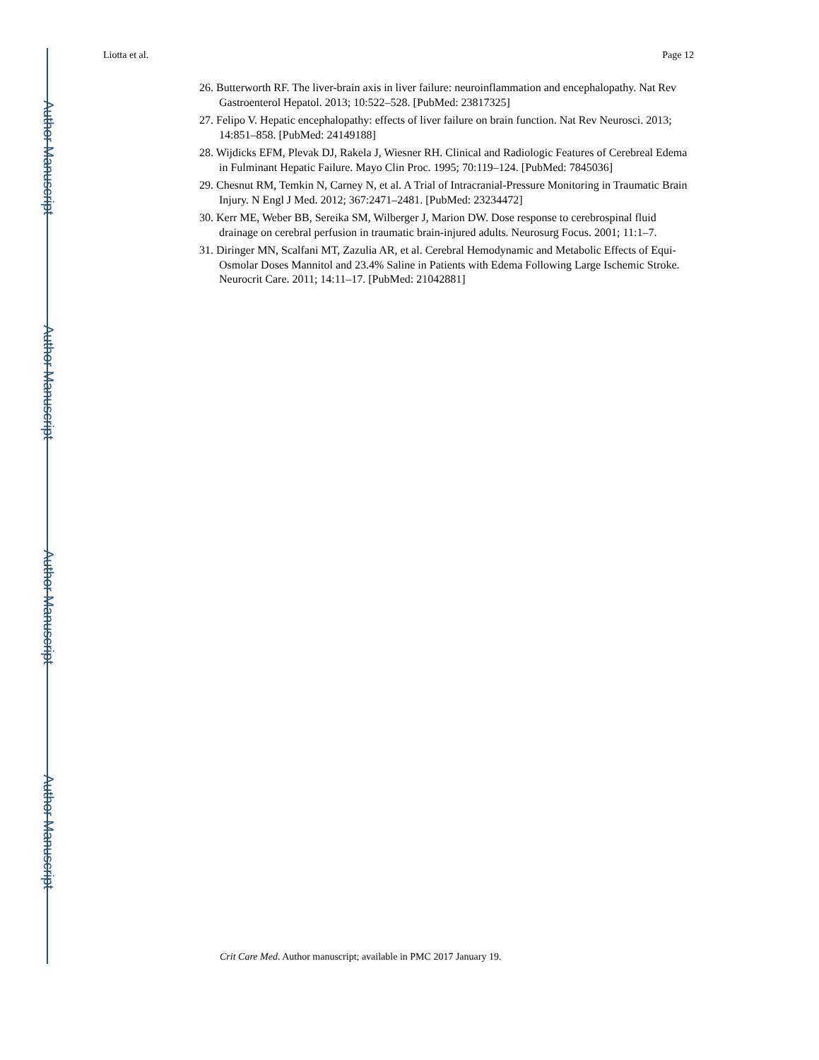Author Manuscript
Author Manuscript
Author Manuscript
Author Manuscript
Liotta et al. Page 12
26. Butterworth RF. The liver-brain axis in liver failure: neuroinflammation and encephalopathy. Nat Rev Gastroenterol Hepatol. 2013; 10:522–528. [PubMed: 23817325]
27. Felipo V. Hepatic encephalopathy: effects of liver failure on brain function. Nat Rev Neurosci. 2013; 14:851–858. [PubMed: 24149188]
28. Wijdicks EFM, Plevak DJ, Rakela J, Wiesner RH. Clinical and Radiologic Features of Cerebreal Edema in Fulminant Hepatic Failure. Mayo Clin Proc. 1995; 70:119–124. [PubMed: 7845036]
29. Chesnut RM, Temkin N, Carney N, et al. A Trial of Intracranial-Pressure Monitoring in Traumatic Brain Injury. N Engl J Med. 2012; 367:2471–2481. [PubMed: 23234472]
30. Kerr ME, Weber BB, Sereika SM, Wilberger J, Marion DW. Dose response to cerebrospinal fluid drainage on cerebral perfusion in traumatic brain-injured adults. Neurosurg Focus. 2001; 11:1–7.
31. Diringer MN, Scalfani MT, Zazulia AR, et al. Cerebral Hemodynamic and Metabolic Effects of Equi-Osmolar Doses Mannitol and 23.4% Saline in Patients with Edema Following Large Ischemic Stroke. Neurocrit Care. 2011; 14:11–17. [PubMed: 21042881]
Crit Care Med. Author manuscript; available in PMC 2017 January 19.